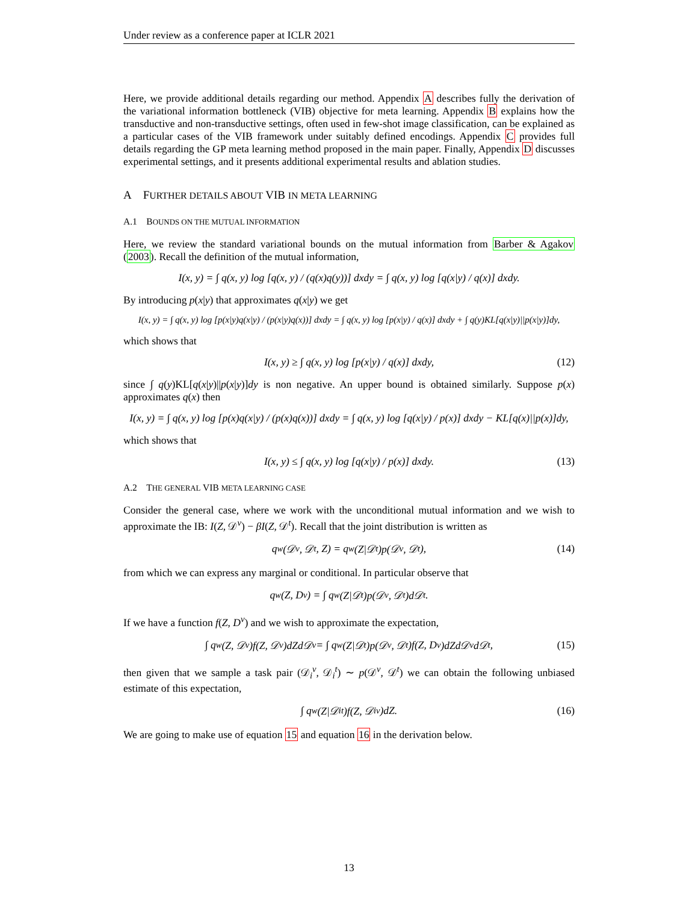Under review as a conference paper at ICLR 2021
Here, we provide additional details regarding our method. Appendix A describes fully the derivation of the variational information bottleneck (VIB) objective for meta learning. Appendix B explains how the transductive and non-transductive settings, often used in few-shot image classification, can be explained as a particular cases of the VIB framework under suitably defined encodings. Appendix C provides full details regarding the GP meta learning method proposed in the main paper. Finally, Appendix D discusses experimental settings, and it presents additional experimental results and ablation studies.
A FURTHER DETAILS ABOUT VIB IN META LEARNING
A.1 BOUNDS ON THE MUTUAL INFORMATION
Here, we review the standard variational bounds on the mutual information from Barber & Agakov (2003). Recall the definition of the mutual information,
I(x, y) = ∫ q(x, y) log [q(x, y) / (q(x)q(y))] dxdy = ∫ q(x, y) log [q(x|y) / q(x)] dxdy.
By introducing p(x|y) that approximates q(x|y) we get
I(x, y) = ∫ q(x, y) log [p(x|y)q(x|y) / (p(x|y)q(x))] dxdy = ∫ q(x, y) log [p(x|y) / q(x)] dxdy + ∫ q(y)KL[q(x|y)||p(x|y)]dy,
which shows that
I(x, y) ≥ ∫ q(x, y) log [p(x|y) / q(x)] dxdy, (12)
since ∫ q(y)KL[q(x|y)||p(x|y)]dy is non negative. An upper bound is obtained similarly. Suppose p(x) approximates q(x) then
I(x, y) = ∫ q(x, y) log [p(x)q(x|y) / (p(x)q(x))] dxdy = ∫ q(x, y) log [q(x|y) / p(x)] dxdy − KL[q(x)||p(x)]dy,
which shows that
I(x, y) ≤ ∫ q(x, y) log [q(x|y) / p(x)] dxdy. (13)
A.2 THE GENERAL VIB META LEARNING CASE
Consider the general case, where we work with the unconditional mutual information and we wish to approximate the IB: I(Z, 𝒟<sup>v</sup>) − βI(Z, 𝒟<sup>t</sup>). Recall that the joint distribution is written as
q<sub>w</sub>(𝒟<sup>v</sup>, 𝒟<sup>t</sup>, Z) = q<sub>w</sub>(Z|𝒟<sup>t</sup>)p(𝒟<sup>v</sup>, 𝒟<sup>t</sup>), (14)
from which we can express any marginal or conditional. In particular observe that
q<sub>w</sub>(Z, D<sup>v</sup>) = ∫ q<sub>w</sub>(Z|𝒟<sup>t</sup>)p(𝒟<sup>v</sup>, 𝒟<sup>t</sup>)d𝒟<sup>t</sup>.
If we have a function f(Z, D<sup>v</sup>) and we wish to approximate the expectation,
∫ q<sub>w</sub>(Z, 𝒟<sup>v</sup>)f(Z, 𝒟<sup>v</sup>)dZd𝒟<sup>v</sup> = ∫ q<sub>w</sub>(Z|𝒟<sup>t</sup>)p(𝒟<sup>v</sup>, 𝒟<sup>t</sup>)f(Z, D<sup>v</sup>)dZd𝒟<sup>v</sup>d𝒟<sup>t</sup>, (15)
then given that we sample a task pair (𝒟<sub>i</sub><sup>v</sup>, 𝒟<sub>i</sub><sup>t</sup>) ∼ p(𝒟<sup>v</sup>, 𝒟<sup>t</sup>) we can obtain the following unbiased estimate of this expectation,
∫ q<sub>w</sub>(Z|𝒟<sub>i</sub><sup>t</sup>)f(Z, 𝒟<sub>i</sub><sup>v</sup>)dZ. (16)
We are going to make use of equation 15 and equation 16 in the derivation below.
13